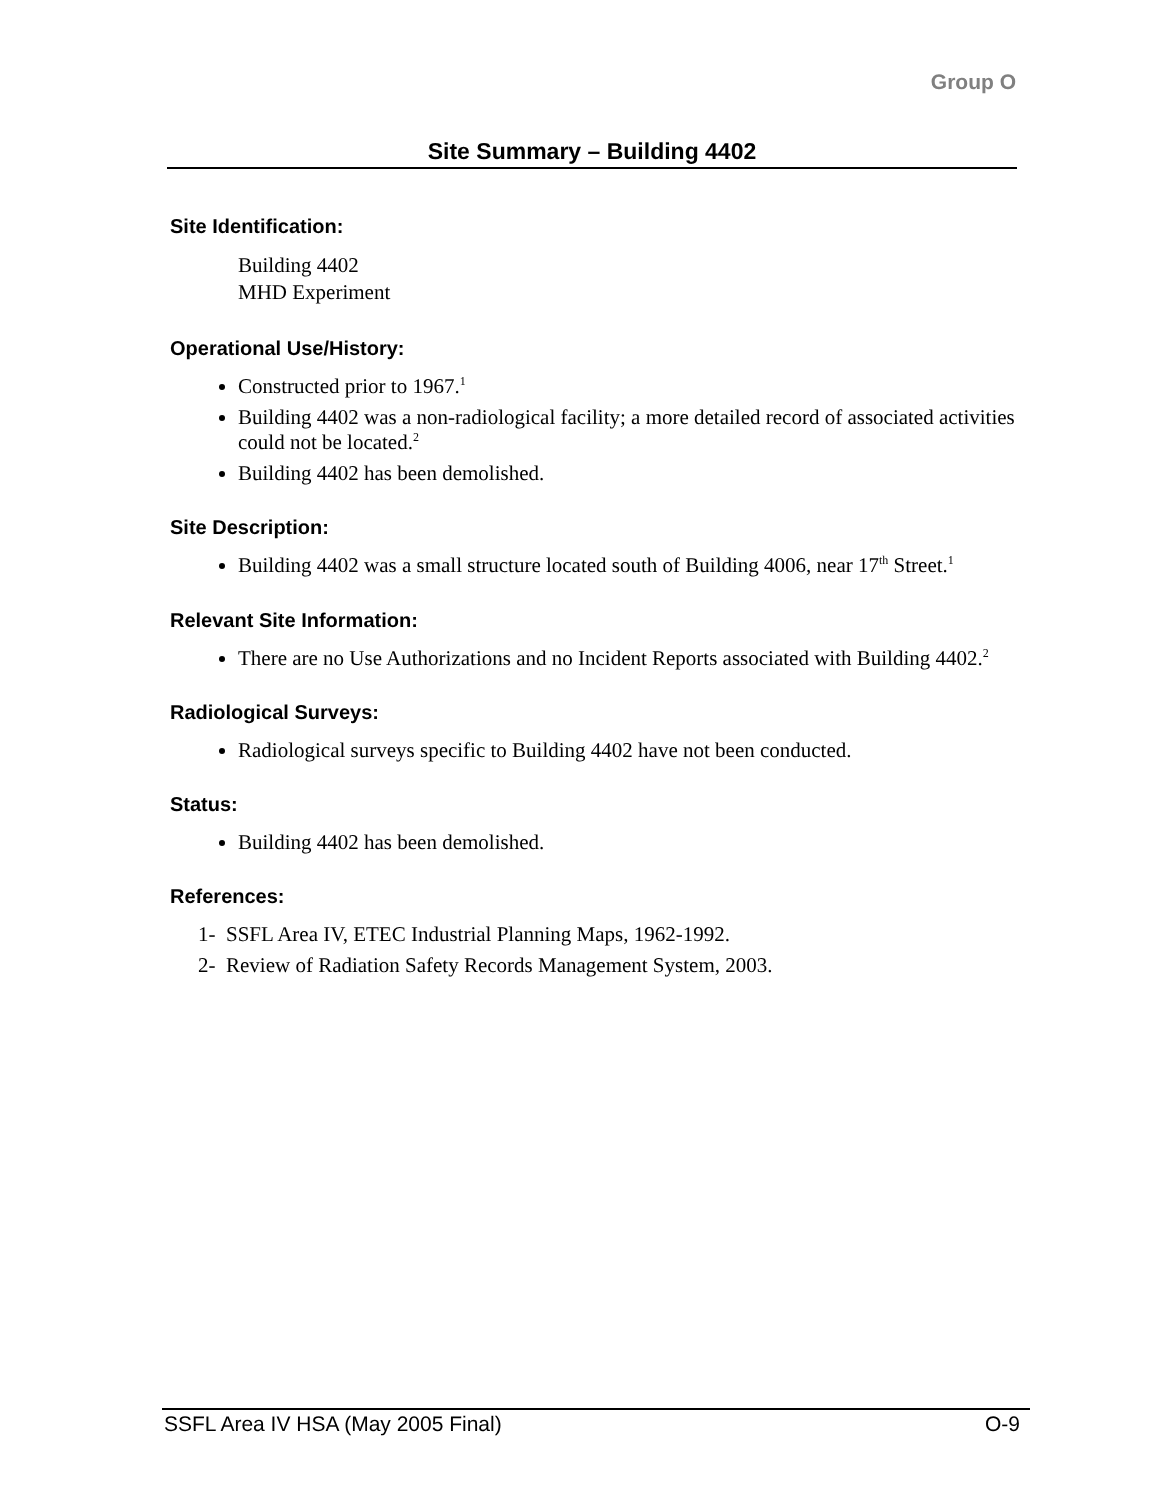Group O
Site Summary – Building 4402
Site Identification:
Building 4402
MHD Experiment
Operational Use/History:
Constructed prior to 1967.<sup>1</sup>
Building 4402 was a non-radiological facility; a more detailed record of associated activities could not be located.<sup>2</sup>
Building 4402 has been demolished.
Site Description:
Building 4402 was a small structure located south of Building 4006, near 17<sup>th</sup> Street.<sup>1</sup>
Relevant Site Information:
There are no Use Authorizations and no Incident Reports associated with Building 4402.<sup>2</sup>
Radiological Surveys:
Radiological surveys specific to Building 4402 have not been conducted.
Status:
Building 4402 has been demolished.
References:
1- SSFL Area IV, ETEC Industrial Planning Maps, 1962-1992.
2- Review of Radiation Safety Records Management System, 2003.
SSFL Area IV HSA (May 2005 Final) O-9